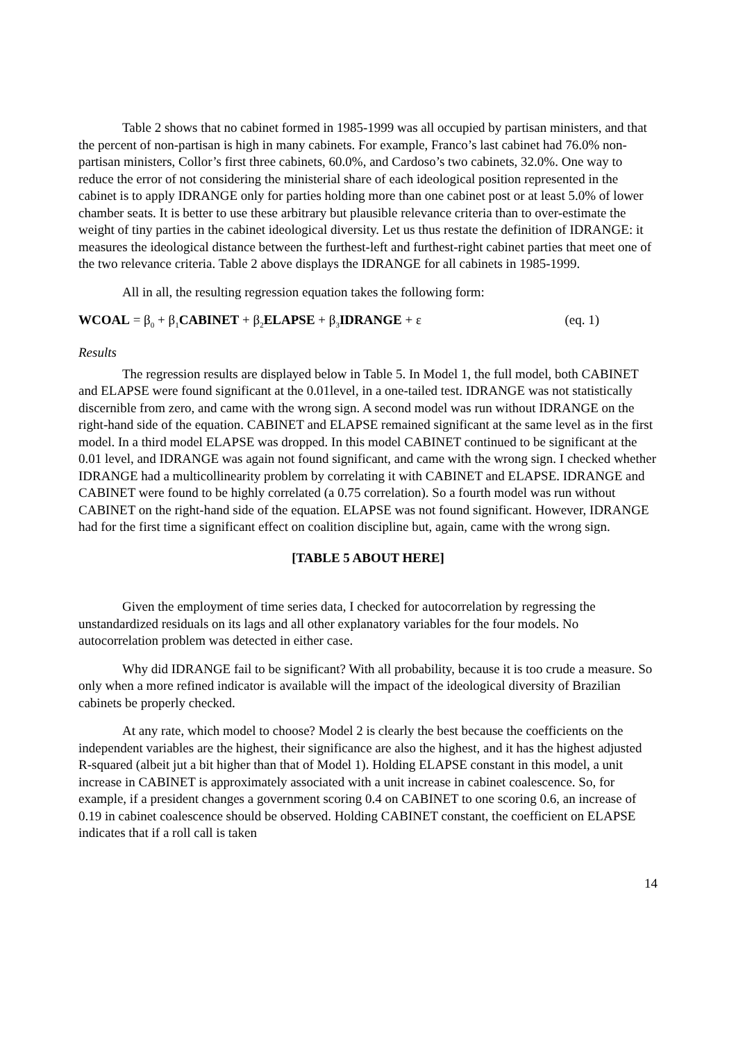Table 2 shows that no cabinet formed in 1985-1999 was all occupied by partisan ministers, and that the percent of non-partisan is high in many cabinets. For example, Franco’s last cabinet had 76.0% non-partisan ministers, Collor’s first three cabinets, 60.0%, and Cardoso’s two cabinets, 32.0%. One way to reduce the error of not considering the ministerial share of each ideological position represented in the cabinet is to apply IDRANGE only for parties holding more than one cabinet post or at least 5.0% of lower chamber seats. It is better to use these arbitrary but plausible relevance criteria than to over-estimate the weight of tiny parties in the cabinet ideological diversity. Let us thus restate the definition of IDRANGE: it measures the ideological distance between the furthest-left and furthest-right cabinet parties that meet one of the two relevance criteria. Table 2 above displays the IDRANGE for all cabinets in 1985-1999.
All in all, the resulting regression equation takes the following form:
WCOAL = β<sub>0</sub> + β<sub>1</sub>CABINET + β<sub>2</sub>ELAPSE + β<sub>3</sub>IDRANGE + ε (eq. 1)
Results
The regression results are displayed below in Table 5. In Model 1, the full model, both CABINET and ELAPSE were found significant at the 0.01level, in a one-tailed test. IDRANGE was not statistically discernible from zero, and came with the wrong sign. A second model was run without IDRANGE on the right-hand side of the equation. CABINET and ELAPSE remained significant at the same level as in the first model. In a third model ELAPSE was dropped. In this model CABINET continued to be significant at the 0.01 level, and IDRANGE was again not found significant, and came with the wrong sign. I checked whether IDRANGE had a multicollinearity problem by correlating it with CABINET and ELAPSE. IDRANGE and CABINET were found to be highly correlated (a 0.75 correlation). So a fourth model was run without CABINET on the right-hand side of the equation. ELAPSE was not found significant. However, IDRANGE had for the first time a significant effect on coalition discipline but, again, came with the wrong sign.
[TABLE 5 ABOUT HERE]
Given the employment of time series data, I checked for autocorrelation by regressing the unstandardized residuals on its lags and all other explanatory variables for the four models. No autocorrelation problem was detected in either case.
Why did IDRANGE fail to be significant? With all probability, because it is too crude a measure. So only when a more refined indicator is available will the impact of the ideological diversity of Brazilian cabinets be properly checked.
At any rate, which model to choose? Model 2 is clearly the best because the coefficients on the independent variables are the highest, their significance are also the highest, and it has the highest adjusted R-squared (albeit jut a bit higher than that of Model 1). Holding ELAPSE constant in this model, a unit increase in CABINET is approximately associated with a unit increase in cabinet coalescence. So, for example, if a president changes a government scoring 0.4 on CABINET to one scoring 0.6, an increase of 0.19 in cabinet coalescence should be observed. Holding CABINET constant, the coefficient on ELAPSE indicates that if a roll call is taken
14